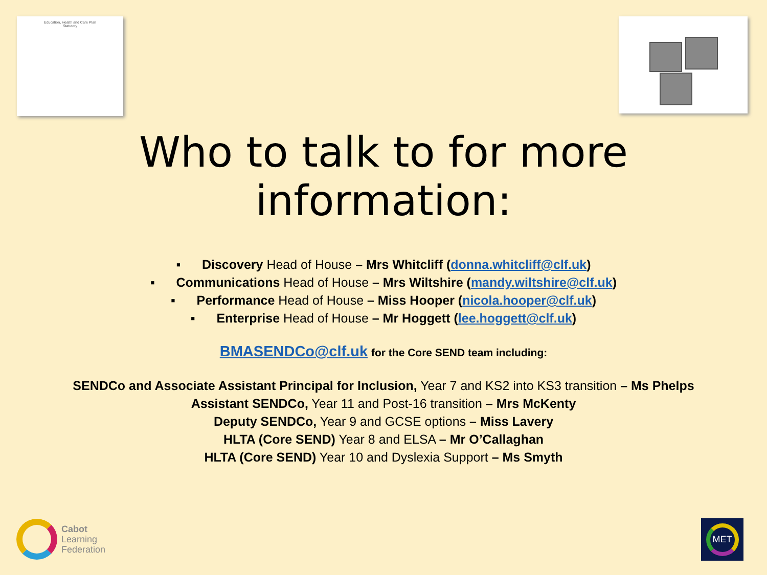Education, Health and Care Plan
Statutory
Who to talk to for more
information:
▪ Discovery Head of House – Mrs Whitcliff (donna.whitcliff@clf.uk)
▪ Communications Head of House – Mrs Wiltshire (mandy.wiltshire@clf.uk)
▪ Performance Head of House – Miss Hooper (nicola.hooper@clf.uk)
▪ Enterprise Head of House – Mr Hoggett (lee.hoggett@clf.uk)
BMASENDCo@clf.uk for the Core SEND team including:
SENDCo and Associate Assistant Principal for Inclusion, Year 7 and KS2 into KS3 transition – Ms Phelps
Assistant SENDCo, Year 11 and Post-16 transition – Mrs McKenty
Deputy SENDCo, Year 9 and GCSE options – Miss Lavery
HLTA (Core SEND) Year 8 and ELSA – Mr O’Callaghan
HLTA (Core SEND) Year 10 and Dyslexia Support – Ms Smyth
Cabot
Learning
Federation
MET